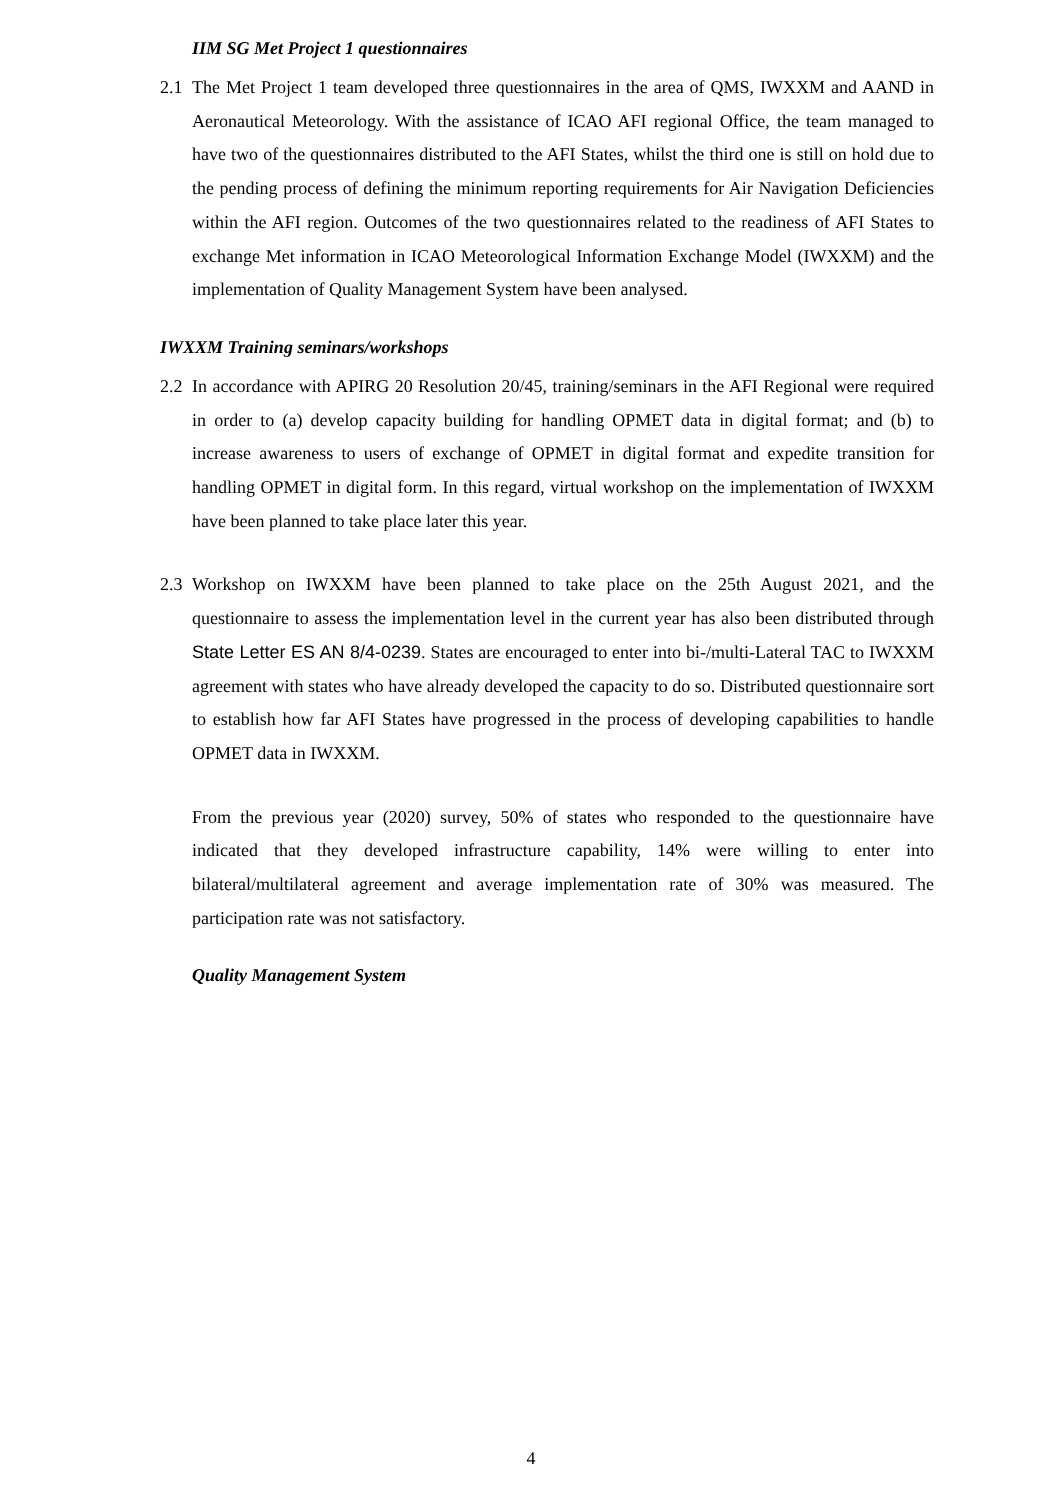IIM SG Met Project 1 questionnaires
2.1
The Met Project 1 team developed three questionnaires in the area of QMS, IWXXM and AAND in Aeronautical Meteorology. With the assistance of ICAO AFI regional Office, the team managed to have two of the questionnaires distributed to the AFI States, whilst the third one is still on hold due to the pending process of defining the minimum reporting requirements for Air Navigation Deficiencies within the AFI region. Outcomes of the two questionnaires related to the readiness of AFI States to exchange Met information in ICAO Meteorological Information Exchange Model (IWXXM) and the implementation of Quality Management System have been analysed.
IWXXM Training seminars/workshops
2.2
In accordance with APIRG 20 Resolution 20/45, training/seminars in the AFI Regional were required in order to (a) develop capacity building for handling OPMET data in digital format; and (b) to increase awareness to users of exchange of OPMET in digital format and expedite transition for handling OPMET in digital form. In this regard, virtual workshop on the implementation of IWXXM have been planned to take place later this year.
2.3
Workshop on IWXXM have been planned to take place on the 25th August 2021, and the questionnaire to assess the implementation level in the current year has also been distributed through State Letter ES AN 8/4-0239. States are encouraged to enter into bi-/multi-Lateral TAC to IWXXM agreement with states who have already developed the capacity to do so. Distributed questionnaire sort to establish how far AFI States have progressed in the process of developing capabilities to handle OPMET data in IWXXM.
From the previous year (2020) survey, 50% of states who responded to the questionnaire have indicated that they developed infrastructure capability, 14% were willing to enter into bilateral/multilateral agreement and average implementation rate of 30% was measured. The participation rate was not satisfactory.
Quality Management System
4